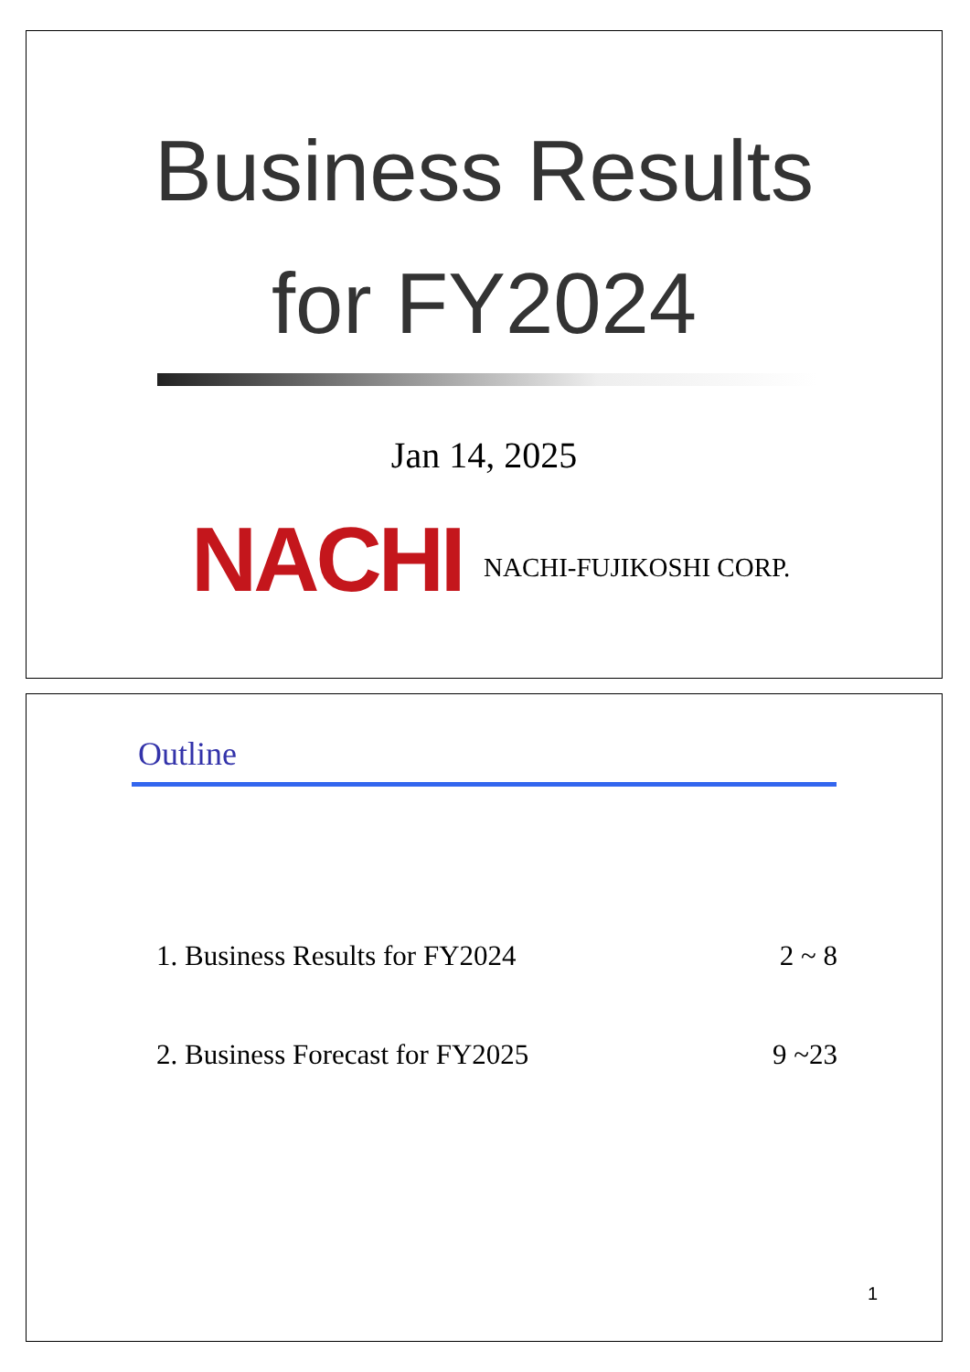Business Results
for FY2024
Jan 14, 2025
NACHI NACHI-FUJIKOSHI CORP.
Outline
1. Business Results for FY2024 2 ~ 8
2. Business Forecast for FY2025 9 ~23
1